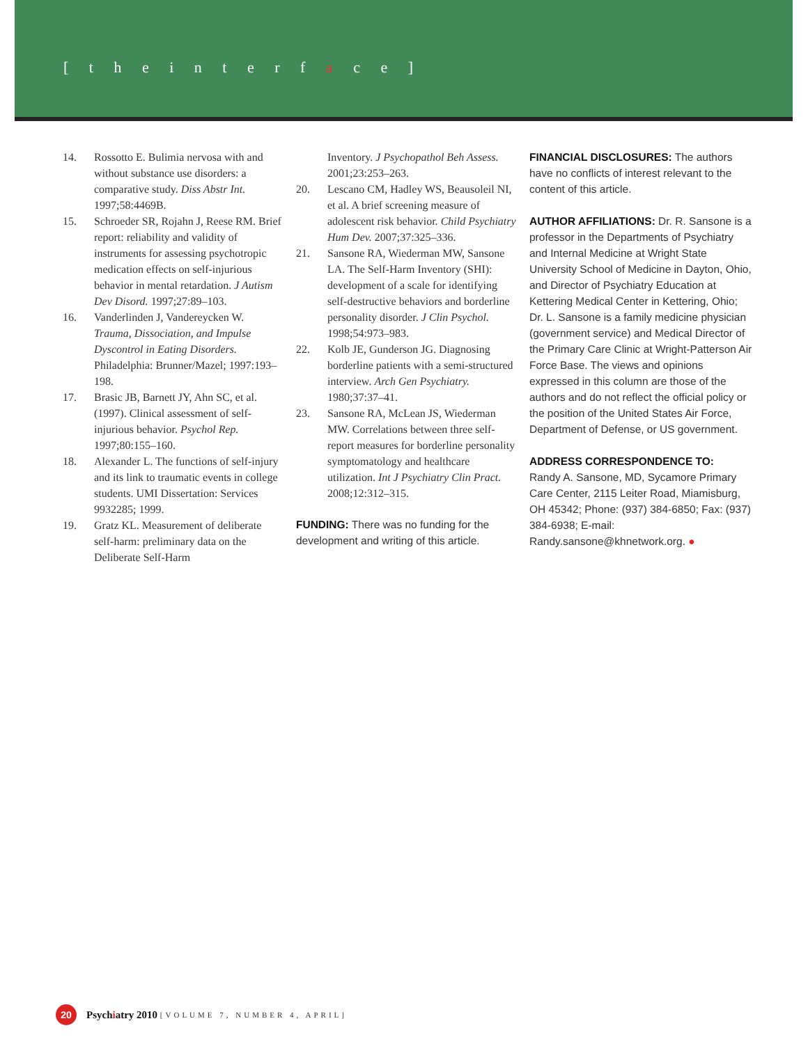[ t h e i n t e r f a c e ]
14. Rossotto E. Bulimia nervosa with and without substance use disorders: a comparative study. Diss Abstr Int. 1997;58:4469B.
15. Schroeder SR, Rojahn J, Reese RM. Brief report: reliability and validity of instruments for assessing psychotropic medication effects on self-injurious behavior in mental retardation. J Autism Dev Disord. 1997;27:89–103.
16. Vanderlinden J, Vandereycken W. Trauma, Dissociation, and Impulse Dyscontrol in Eating Disorders. Philadelphia: Brunner/Mazel; 1997:193–198.
17. Brasic JB, Barnett JY, Ahn SC, et al. (1997). Clinical assessment of self-injurious behavior. Psychol Rep. 1997;80:155–160.
18. Alexander L. The functions of self-injury and its link to traumatic events in college students. UMI Dissertation: Services 9932285; 1999.
19. Gratz KL. Measurement of deliberate self-harm: preliminary data on the Deliberate Self-Harm
Inventory. J Psychopathol Beh Assess. 2001;23:253–263.
20. Lescano CM, Hadley WS, Beausoleil NI, et al. A brief screening measure of adolescent risk behavior. Child Psychiatry Hum Dev. 2007;37:325–336.
21. Sansone RA, Wiederman MW, Sansone LA. The Self-Harm Inventory (SHI): development of a scale for identifying self-destructive behaviors and borderline personality disorder. J Clin Psychol. 1998;54:973–983.
22. Kolb JE, Gunderson JG. Diagnosing borderline patients with a semi-structured interview. Arch Gen Psychiatry. 1980;37:37–41.
23. Sansone RA, McLean JS, Wiederman MW. Correlations between three self-report measures for borderline personality symptomatology and healthcare utilization. Int J Psychiatry Clin Pract. 2008;12:312–315.
FUNDING: There was no funding for the development and writing of this article.
FINANCIAL DISCLOSURES: The authors have no conflicts of interest relevant to the content of this article.
AUTHOR AFFILIATIONS: Dr. R. Sansone is a professor in the Departments of Psychiatry and Internal Medicine at Wright State University School of Medicine in Dayton, Ohio, and Director of Psychiatry Education at Kettering Medical Center in Kettering, Ohio; Dr. L. Sansone is a family medicine physician (government service) and Medical Director of the Primary Care Clinic at Wright-Patterson Air Force Base. The views and opinions expressed in this column are those of the authors and do not reflect the official policy or the position of the United States Air Force, Department of Defense, or US government.
ADDRESS CORRESPONDENCE TO:
Randy A. Sansone, MD, Sycamore Primary Care Center, 2115 Leiter Road, Miamisburg, OH 45342; Phone: (937) 384-6850; Fax: (937) 384-6938; E-mail: Randy.sansone@khnetwork.org. ●
20
Psychiatry 2010 [VOLUME 7, NUMBER 4, APRIL]